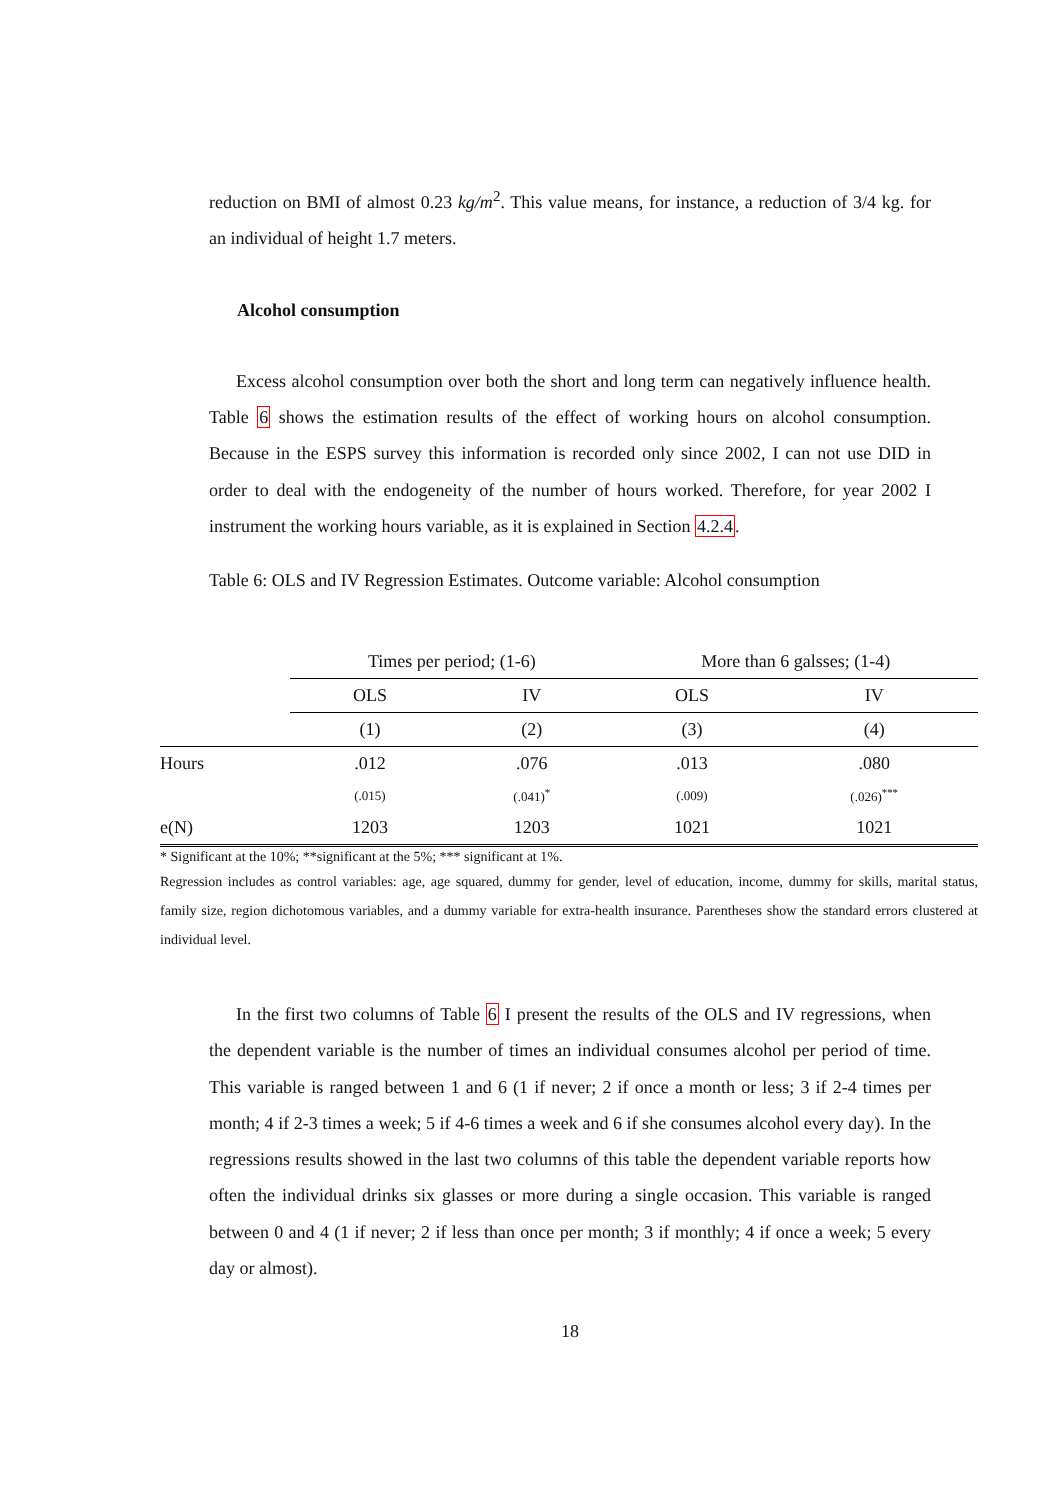reduction on BMI of almost 0.23 kg/m<sup>2</sup>. This value means, for instance, a reduction of 3/4 kg. for an individual of height 1.7 meters.
Alcohol consumption
Excess alcohol consumption over both the short and long term can negatively influence health. Table 6 shows the estimation results of the effect of working hours on alcohol consumption. Because in the ESPS survey this information is recorded only since 2002, I can not use DID in order to deal with the endogeneity of the number of hours worked. Therefore, for year 2002 I instrument the working hours variable, as it is explained in Section 4.2.4.
Table 6: OLS and IV Regression Estimates. Outcome variable: Alcohol consumption
| | Times per period; (1-6) | | More than 6 galsses; (1-4) | |
| | OLS | IV | OLS | IV |
| | (1) | (2) | (3) | (4) |
| Hours | .012 | .076 | .013 | .080 |
| | (.015) | (.041)<sup>*</sup> | (.009) | (.026)<sup>***</sup> |
| e(N) | 1203 | 1203 | 1021 | 1021 |
* Significant at the 10%; **significant at the 5%; *** significant at 1%.
Regression includes as control variables: age, age squared, dummy for gender, level of education, income, dummy for skills, marital status, family size, region dichotomous variables, and a dummy variable for extra-health insurance. Parentheses show the standard errors clustered at individual level.
In the first two columns of Table 6 I present the results of the OLS and IV regressions, when the dependent variable is the number of times an individual consumes alcohol per period of time. This variable is ranged between 1 and 6 (1 if never; 2 if once a month or less; 3 if 2-4 times per month; 4 if 2-3 times a week; 5 if 4-6 times a week and 6 if she consumes alcohol every day). In the regressions results showed in the last two columns of this table the dependent variable reports how often the individual drinks six glasses or more during a single occasion. This variable is ranged between 0 and 4 (1 if never; 2 if less than once per month; 3 if monthly; 4 if once a week; 5 every day or almost).
18